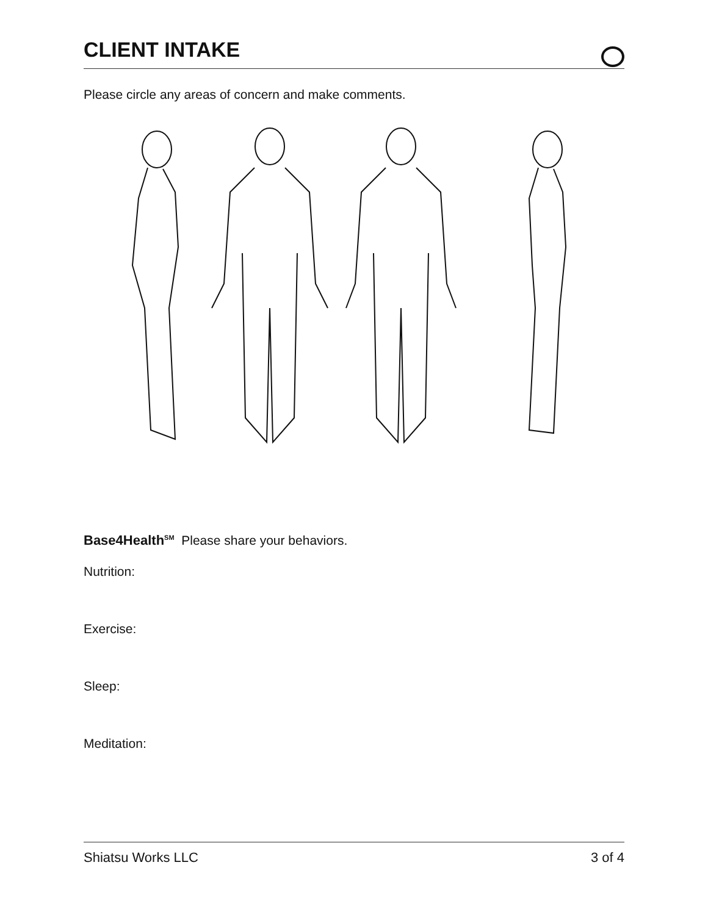CLIENT INTAKE
Please circle any areas of concern and make comments.
Base4Health<sup>SM</sup> Please share your behaviors.
Nutrition:
Exercise:
Sleep:
Meditation:
Shiatsu Works LLC 3 of 4